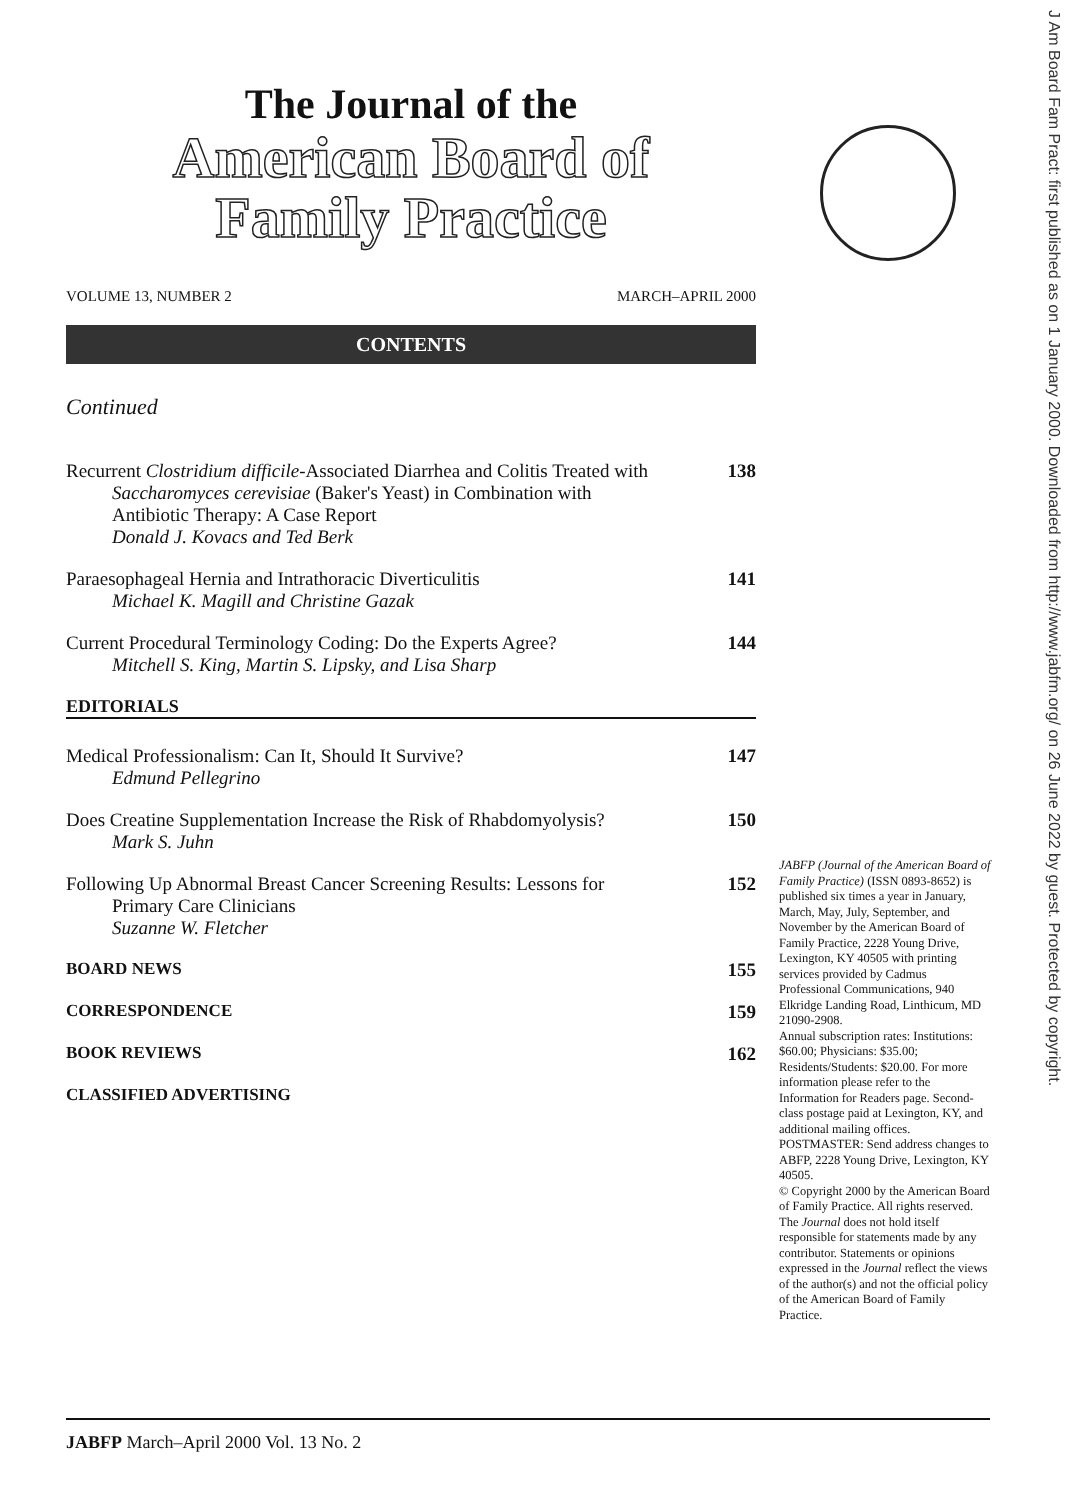The Journal of the
American Board of
Family Practice
VOLUME 13, NUMBER 2 MARCH–APRIL 2000
CONTENTS
Continued
Recurrent Clostridium difficile-Associated Diarrhea and Colitis Treated with
Saccharomyces cerevisiae (Baker's Yeast) in Combination with
Antibiotic Therapy: A Case Report
Donald J. Kovacs and Ted Berk
138
Paraesophageal Hernia and Intrathoracic Diverticulitis
Michael K. Magill and Christine Gazak
141
Current Procedural Terminology Coding: Do the Experts Agree?
Mitchell S. King, Martin S. Lipsky, and Lisa Sharp
144
EDITORIALS
Medical Professionalism: Can It, Should It Survive?
Edmund Pellegrino
147
Does Creatine Supplementation Increase the Risk of Rhabdomyolysis?
Mark S. Juhn
150
Following Up Abnormal Breast Cancer Screening Results: Lessons for
Primary Care Clinicians
Suzanne W. Fletcher
152
BOARD NEWS 155
CORRESPONDENCE 159
BOOK REVIEWS 162
CLASSIFIED ADVERTISING
JABFP (Journal of the American Board of Family Practice) (ISSN 0893-8652) is published six times a year in January, March, May, July, September, and November by the American Board of Family Practice, 2228 Young Drive, Lexington, KY 40505 with printing services provided by Cadmus Professional Communications, 940 Elkridge Landing Road, Linthicum, MD 21090-2908.
Annual subscription rates: Institutions: $60.00; Physicians: $35.00; Residents/Students: $20.00. For more information please refer to the Information for Readers page. Second-class postage paid at Lexington, KY, and additional mailing offices. POSTMASTER: Send address changes to ABFP, 2228 Young Drive, Lexington, KY 40505.
© Copyright 2000 by the American Board of Family Practice. All rights reserved. The Journal does not hold itself responsible for statements made by any contributor. Statements or opinions expressed in the Journal reflect the views of the author(s) and not the official policy of the American Board of Family Practice.
J Am Board Fam Pract: first published as on 1 January 2000. Downloaded from http://www.jabfm.org/ on 26 June 2022 by guest. Protected by copyright.
JABFP March–April 2000 Vol. 13 No. 2